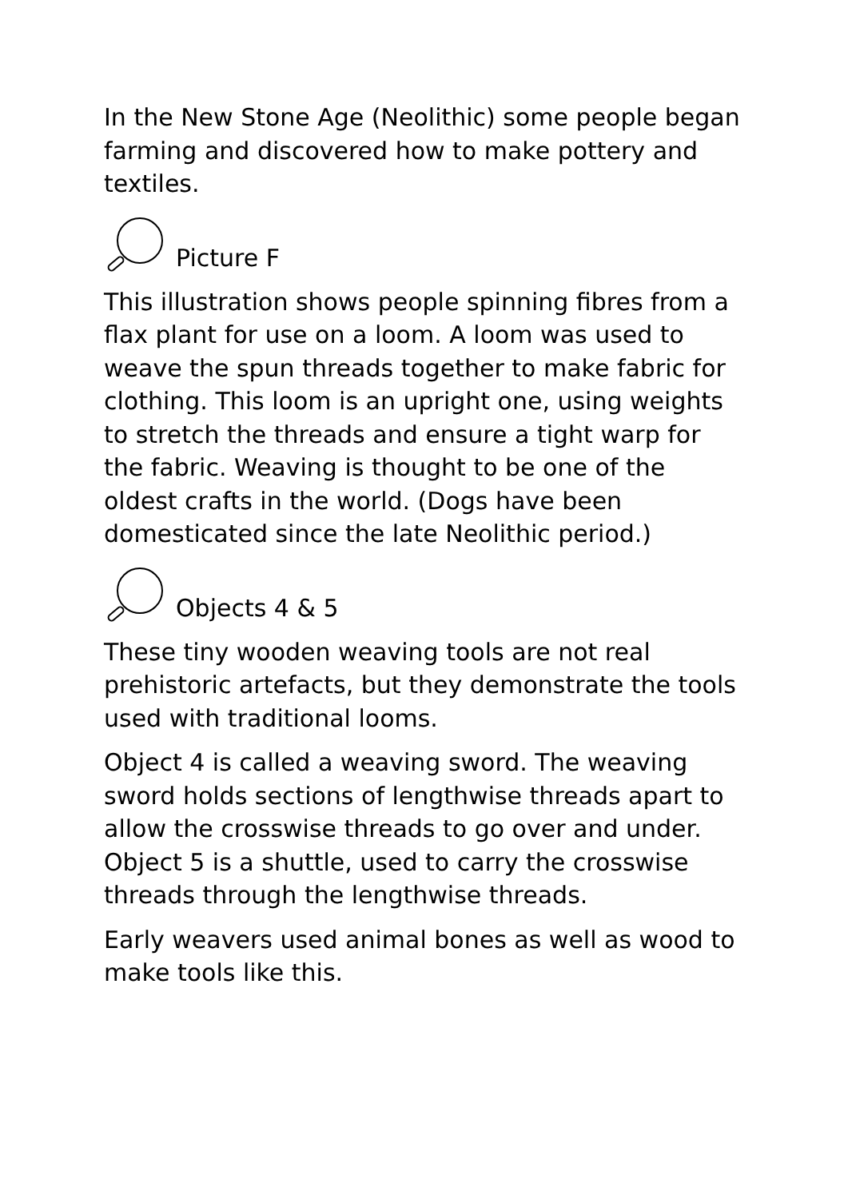In the New Stone Age (Neolithic) some people began farming and discovered how to make pottery and textiles.
Picture F
This illustration shows people spinning fibres from a flax plant for use on a loom. A loom was used to weave the spun threads together to make fabric for clothing. This loom is an upright one, using weights to stretch the threads and ensure a tight warp for the fabric. Weaving is thought to be one of the oldest crafts in the world. (Dogs have been domesticated since the late Neolithic period.)
Objects 4 & 5
These tiny wooden weaving tools are not real prehistoric artefacts, but they demonstrate the tools used with traditional looms.
Object 4 is called a weaving sword. The weaving sword holds sections of lengthwise threads apart to allow the crosswise threads to go over and under. Object 5 is a shuttle, used to carry the crosswise threads through the lengthwise threads.
Early weavers used animal bones as well as wood to make tools like this.